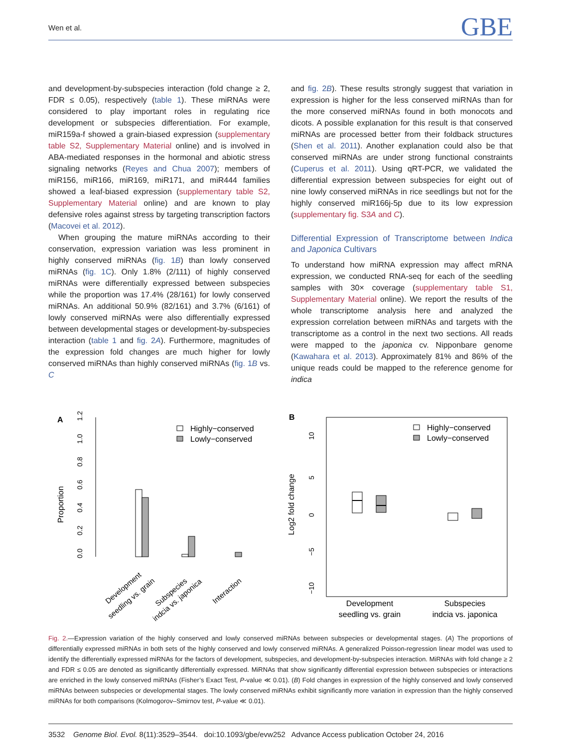Wen et al. GBE
and development-by-subspecies interaction (fold change ≥ 2, FDR ≤ 0.05), respectively (table 1). These miRNAs were considered to play important roles in regulating rice development or subspecies differentiation. For example, miR159a-f showed a grain-biased expression (supplementary table S2, Supplementary Material online) and is involved in ABA-mediated responses in the hormonal and abiotic stress signaling networks (Reyes and Chua 2007); members of miR156, miR166, miR169, miR171, and miR444 families showed a leaf-biased expression (supplementary table S2, Supplementary Material online) and are known to play defensive roles against stress by targeting transcription factors (Macovei et al. 2012).
When grouping the mature miRNAs according to their conservation, expression variation was less prominent in highly conserved miRNAs (fig. 1B) than lowly conserved miRNAs (fig. 1C). Only 1.8% (2/111) of highly conserved miRNAs were differentially expressed between subspecies while the proportion was 17.4% (28/161) for lowly conserved miRNAs. An additional 50.9% (82/161) and 3.7% (6/161) of lowly conserved miRNAs were also differentially expressed between developmental stages or development-by-subspecies interaction (table 1 and fig. 2A). Furthermore, magnitudes of the expression fold changes are much higher for lowly conserved miRNAs than highly conserved miRNAs (fig. 1B vs. C
and fig. 2B). These results strongly suggest that variation in expression is higher for the less conserved miRNAs than for the more conserved miRNAs found in both monocots and dicots. A possible explanation for this result is that conserved miRNAs are processed better from their foldback structures (Shen et al. 2011). Another explanation could also be that conserved miRNAs are under strong functional constraints (Cuperus et al. 2011). Using qRT-PCR, we validated the differential expression between subspecies for eight out of nine lowly conserved miRNAs in rice seedlings but not for the highly conserved miR166j-5p due to its low expression (supplementary fig. S3A and C).
Differential Expression of Transcriptome between Indica and Japonica Cultivars
To understand how miRNA expression may affect mRNA expression, we conducted RNA-seq for each of the seedling samples with 30× coverage (supplementary table S1, Supplementary Material online). We report the results of the whole transcriptome analysis here and analyzed the expression correlation between miRNAs and targets with the transcriptome as a control in the next two sections. All reads were mapped to the japonica cv. Nipponbare genome (Kawahara et al. 2013). Approximately 81% and 86% of the unique reads could be mapped to the reference genome for indica
A
Proportion
0.0
0.2
0.4
0.6
0.8
1.0
1.2
Highly−conserved
Lowly−conserved
Development
seedling vs. grain
Subspecies
indcia vs. japonica
Interaction
B
Log2 fold change
10
5
0
−5
−10
Highly−conserved
Lowly−conserved
Development
seedling vs. grain
Subspecies
indcia vs. japonica
Fig. 2.—Expression variation of the highly conserved and lowly conserved miRNAs between subspecies or developmental stages. (A) The proportions of differentially expressed miRNAs in both sets of the highly conserved and lowly conserved miRNAs. A generalized Poisson-regression linear model was used to identify the differentially expressed miRNAs for the factors of development, subspecies, and development-by-subspecies interaction. MiRNAs with fold change ≥ 2 and FDR ≤ 0.05 are denoted as significantly differentially expressed. MiRNAs that show significantly differential expression between subspecies or interactions are enriched in the lowly conserved miRNAs (Fisher’s Exact Test, P-value ≪ 0.01). (B) Fold changes in expression of the highly conserved and lowly conserved miRNAs between subspecies or developmental stages. The lowly conserved miRNAs exhibit significantly more variation in expression than the highly conserved miRNAs for both comparisons (Kolmogorov–Smirnov test, P-value ≪ 0.01).
3532 Genome Biol. Evol. 8(11):3529–3544. doi:10.1093/gbe/evw252 Advance Access publication October 24, 2016